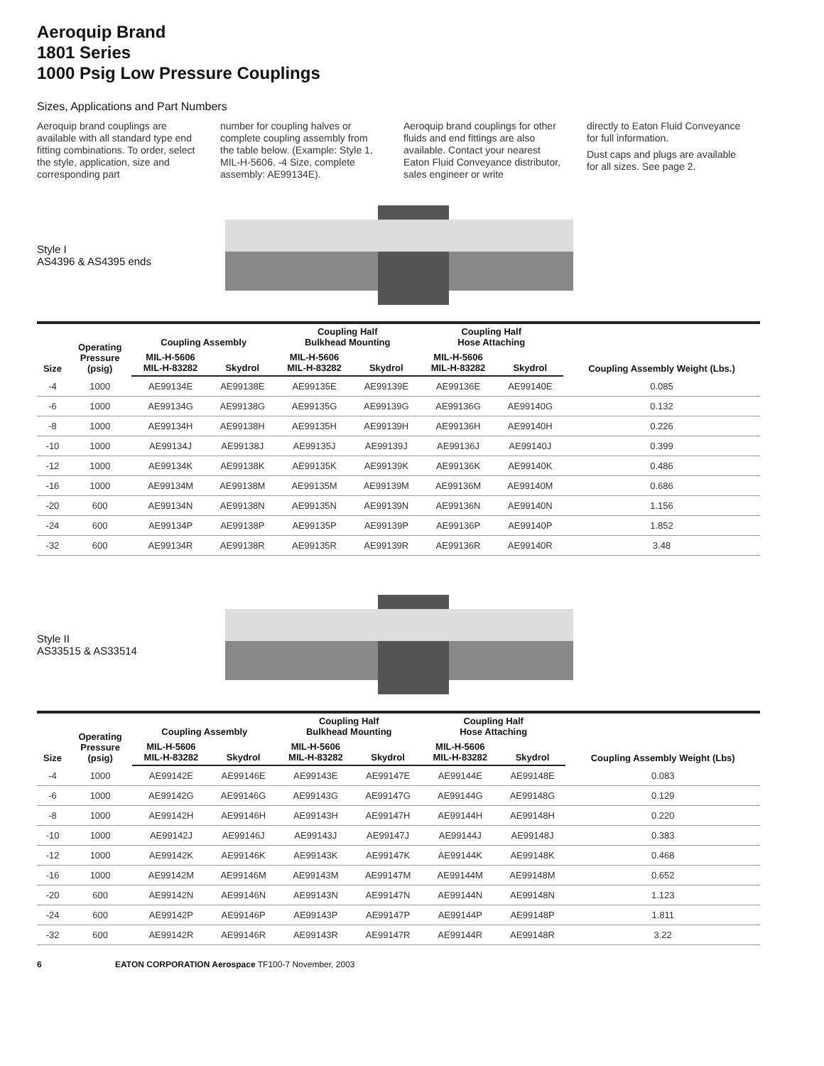Aeroquip Brand
1801 Series
1000 Psig Low Pressure Couplings
Sizes, Applications and Part Numbers
Aeroquip brand couplings are available with all standard type end fitting combinations. To order, select the style, application, size and corresponding part
number for coupling halves or complete coupling assembly from the table below. (Example: Style 1, MIL-H-5606, -4 Size, complete assembly: AE99134E).
Aeroquip brand couplings for other fluids and end fittings are also available. Contact your nearest Eaton Fluid Conveyance distributor, sales engineer or write
directly to Eaton Fluid Conveyance for full information.
Dust caps and plugs are available for all sizes. See page 2.
Style I
AS4396 & AS4395 ends
| Size | Operating Pressure (psig) | Coupling Assembly | | Coupling Half Bulkhead Mounting | | Coupling Half Hose Attaching | | Coupling Assembly Weight (Lbs.) |
| --- | --- | --- | --- | --- | --- | --- | --- | --- |
| | | MIL-H-5606 MIL-H-83282 | Skydrol | MIL-H-5606 MIL-H-83282 | Skydrol | MIL-H-5606 MIL-H-83282 | Skydrol | |
| -4 | 1000 | AE99134E | AE99138E | AE99135E | AE99139E | AE99136E | AE99140E | 0.085 |
| -6 | 1000 | AE99134G | AE99138G | AE99135G | AE99139G | AE99136G | AE99140G | 0.132 |
| -8 | 1000 | AE99134H | AE99138H | AE99135H | AE99139H | AE99136H | AE99140H | 0.226 |
| -10 | 1000 | AE99134J | AE99138J | AE99135J | AE99139J | AE99136J | AE99140J | 0.399 |
| -12 | 1000 | AE99134K | AE99138K | AE99135K | AE99139K | AE99136K | AE99140K | 0.486 |
| -16 | 1000 | AE99134M | AE99138M | AE99135M | AE99139M | AE99136M | AE99140M | 0.686 |
| -20 | 600 | AE99134N | AE99138N | AE99135N | AE99139N | AE99136N | AE99140N | 1.156 |
| -24 | 600 | AE99134P | AE99138P | AE99135P | AE99139P | AE99136P | AE99140P | 1.852 |
| -32 | 600 | AE99134R | AE99138R | AE99135R | AE99139R | AE99136R | AE99140R | 3.48 |
Style II
AS33515 & AS33514
| Size | Operating Pressure (psig) | Coupling Assembly | | Coupling Half Bulkhead Mounting | | Coupling Half Hose Attaching | | Coupling Assembly Weight (Lbs) |
| --- | --- | --- | --- | --- | --- | --- | --- | --- |
| | | MIL-H-5606 MIL-H-83282 | Skydrol | MIL-H-5606 MIL-H-83282 | Skydrol | MIL-H-5606 MIL-H-83282 | Skydrol | |
| -4 | 1000 | AE99142E | AE99146E | AE99143E | AE99147E | AE99144E | AE99148E | 0.083 |
| -6 | 1000 | AE99142G | AE99146G | AE99143G | AE99147G | AE99144G | AE99148G | 0.129 |
| -8 | 1000 | AE99142H | AE99146H | AE99143H | AE99147H | AE99144H | AE99148H | 0.220 |
| -10 | 1000 | AE99142J | AE99146J | AE99143J | AE99147J | AE99144J | AE99148J | 0.383 |
| -12 | 1000 | AE99142K | AE99146K | AE99143K | AE99147K | AE99144K | AE99148K | 0.468 |
| -16 | 1000 | AE99142M | AE99146M | AE99143M | AE99147M | AE99144M | AE99148M | 0.652 |
| -20 | 600 | AE99142N | AE99146N | AE99143N | AE99147N | AE99144N | AE99148N | 1.123 |
| -24 | 600 | AE99142P | AE99146P | AE99143P | AE99147P | AE99144P | AE99148P | 1.811 |
| -32 | 600 | AE99142R | AE99146R | AE99143R | AE99147R | AE99144R | AE99148R | 3.22 |
6 EATON CORPORATION Aerospace TF100-7 November, 2003